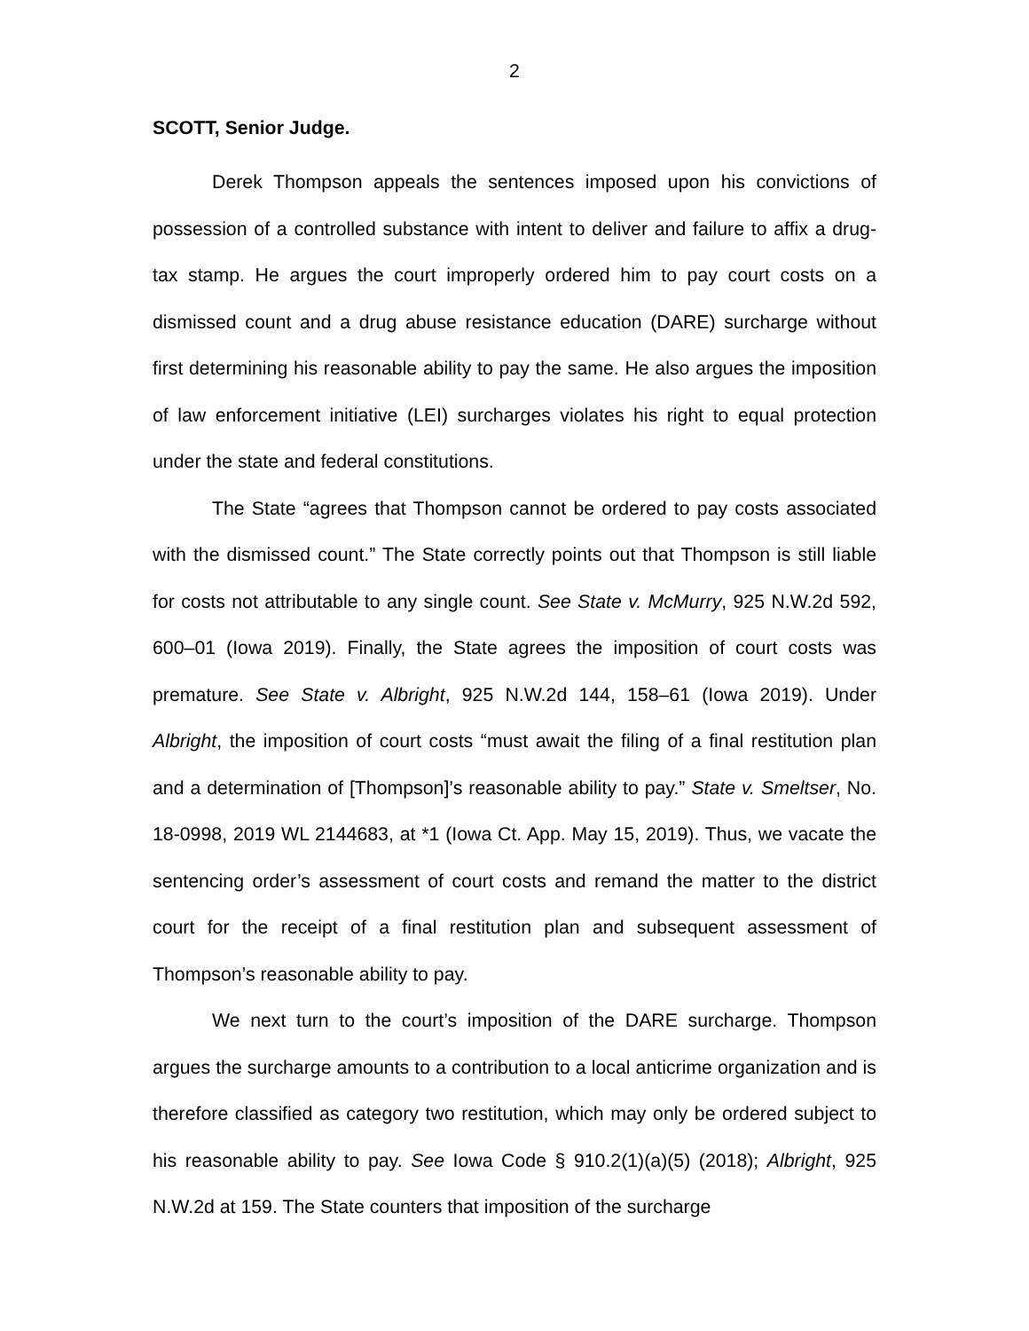2
SCOTT, Senior Judge.
Derek Thompson appeals the sentences imposed upon his convictions of possession of a controlled substance with intent to deliver and failure to affix a drug-tax stamp. He argues the court improperly ordered him to pay court costs on a dismissed count and a drug abuse resistance education (DARE) surcharge without first determining his reasonable ability to pay the same. He also argues the imposition of law enforcement initiative (LEI) surcharges violates his right to equal protection under the state and federal constitutions.
The State “agrees that Thompson cannot be ordered to pay costs associated with the dismissed count.” The State correctly points out that Thompson is still liable for costs not attributable to any single count. See State v. McMurry, 925 N.W.2d 592, 600–01 (Iowa 2019). Finally, the State agrees the imposition of court costs was premature. See State v. Albright, 925 N.W.2d 144, 158–61 (Iowa 2019). Under Albright, the imposition of court costs “must await the filing of a final restitution plan and a determination of [Thompson]’s reasonable ability to pay.” State v. Smeltser, No. 18-0998, 2019 WL 2144683, at *1 (Iowa Ct. App. May 15, 2019). Thus, we vacate the sentencing order’s assessment of court costs and remand the matter to the district court for the receipt of a final restitution plan and subsequent assessment of Thompson’s reasonable ability to pay.
We next turn to the court’s imposition of the DARE surcharge. Thompson argues the surcharge amounts to a contribution to a local anticrime organization and is therefore classified as category two restitution, which may only be ordered subject to his reasonable ability to pay. See Iowa Code § 910.2(1)(a)(5) (2018); Albright, 925 N.W.2d at 159. The State counters that imposition of the surcharge